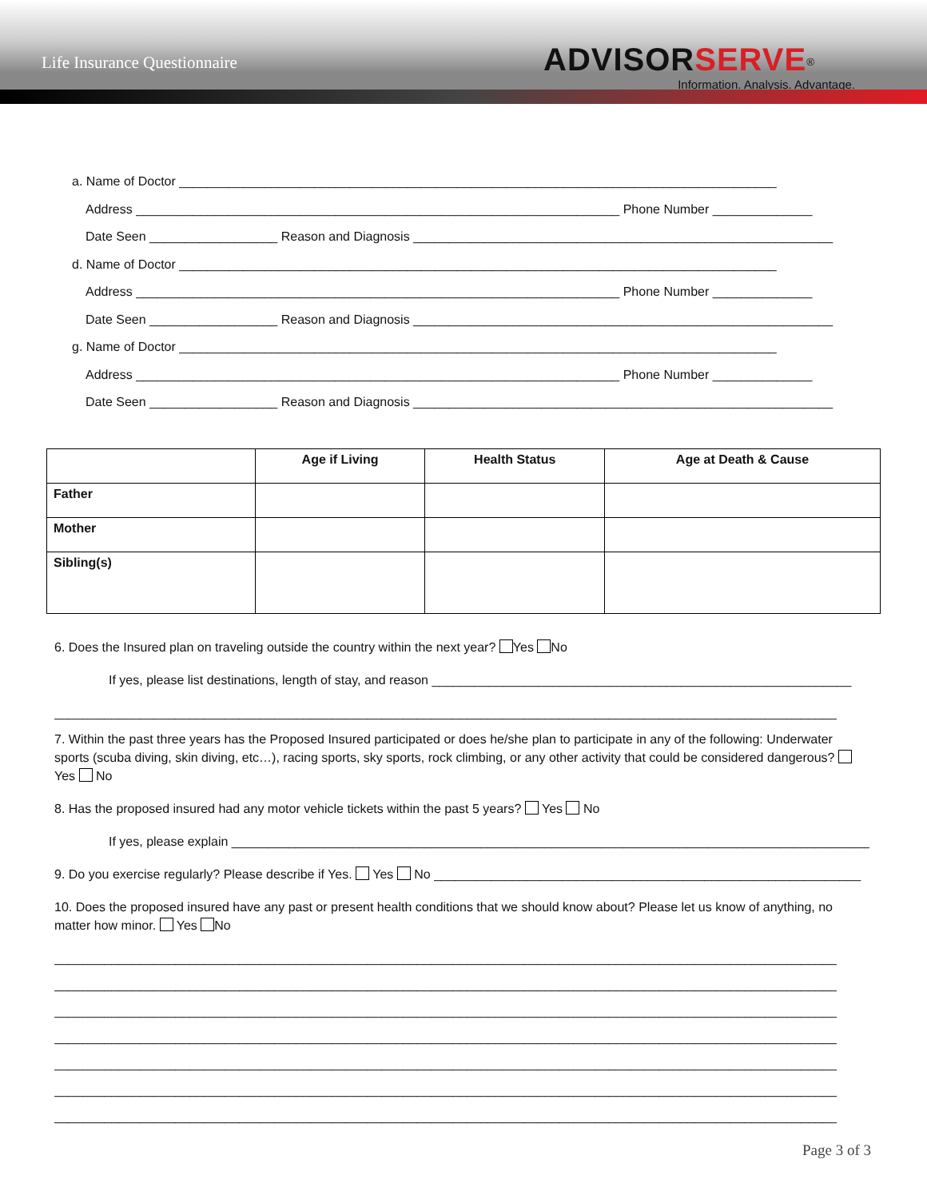Life Insurance Questionnaire
ADVISORSERVE<sup>®</sup>
Information. Analysis. Advantage.
a. Name of Doctor ____________________________________________________________________________________
Address ____________________________________________________________________ Phone Number ______________
Date Seen __________________ Reason and Diagnosis ___________________________________________________________
d. Name of Doctor ____________________________________________________________________________________
Address ____________________________________________________________________ Phone Number ______________
Date Seen __________________ Reason and Diagnosis ___________________________________________________________
g. Name of Doctor ____________________________________________________________________________________
Address ____________________________________________________________________ Phone Number ______________
Date Seen __________________ Reason and Diagnosis ___________________________________________________________
| | Age if Living | Health Status | Age at Death & Cause |
| --- | --- | --- | --- |
| Father | | | |
| Mother | | | |
| Sibling(s) | | | |
6. Does the Insured plan on traveling outside the country within the next year? Yes No
If yes, please list destinations, length of stay, and reason ___________________________________________________________
______________________________________________________________________________________________________________
7. Within the past three years has the Proposed Insured participated or does he/she plan to participate in any of the following: Underwater sports (scuba diving, skin diving, etc…), racing sports, sky sports, rock climbing, or any other activity that could be considered dangerous? Yes No
8. Has the proposed insured had any motor vehicle tickets within the past 5 years? Yes No
If yes, please explain ___________________________________________________________________________________________
9. Do you exercise regularly? Please describe if Yes. Yes No ____________________________________________________________
10. Does the proposed insured have any past or present health conditions that we should know about? Please let us know of anything, no matter how minor. Yes No
______________________________________________________________________________________________________________
______________________________________________________________________________________________________________
______________________________________________________________________________________________________________
______________________________________________________________________________________________________________
______________________________________________________________________________________________________________
______________________________________________________________________________________________________________
______________________________________________________________________________________________________________
Page 3 of 3